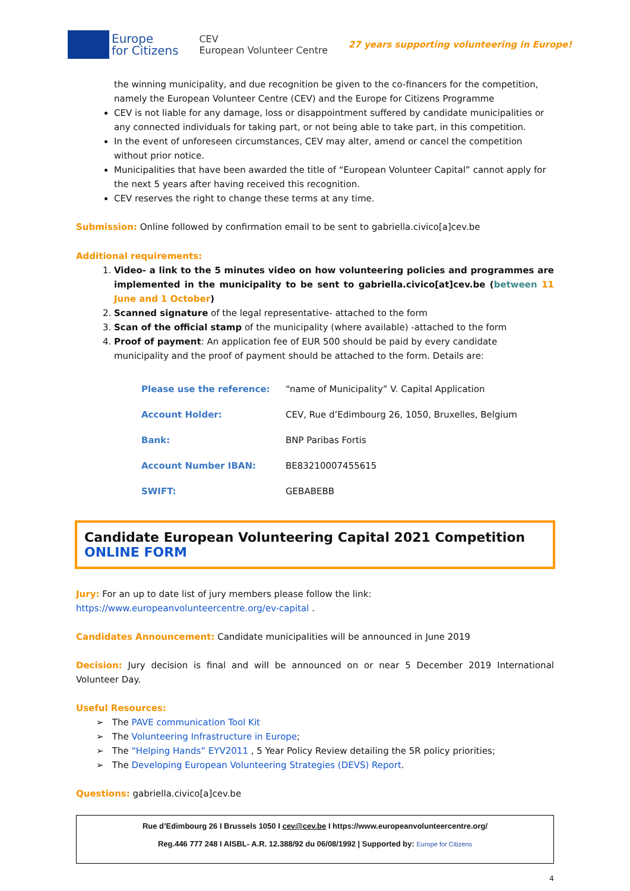Europe
for Citizens
CEV
European Volunteer Centre
27 years supporting volunteering in Europe!
the winning municipality, and due recognition be given to the co-financers for the competition, namely the European Volunteer Centre (CEV) and the Europe for Citizens Programme
CEV is not liable for any damage, loss or disappointment suffered by candidate municipalities or any connected individuals for taking part, or not being able to take part, in this competition.
In the event of unforeseen circumstances, CEV may alter, amend or cancel the competition without prior notice.
Municipalities that have been awarded the title of “European Volunteer Capital” cannot apply for the next 5 years after having received this recognition.
CEV reserves the right to change these terms at any time.
Submission: Online followed by confirmation email to be sent to gabriella.civico[a]cev.be
Additional requirements:
1. Video- a link to the 5 minutes video on how volunteering policies and programmes are implemented in the municipality to be sent to gabriella.civico[at]cev.be (between 11 June and 1 October)
2. Scanned signature of the legal representative- attached to the form
3. Scan of the official stamp of the municipality (where available) -attached to the form
4. Proof of payment: An application fee of EUR 500 should be paid by every candidate municipality and the proof of payment should be attached to the form. Details are:
| Please use the reference: | “name of Municipality” V. Capital Application |
| Account Holder: | CEV, Rue d’Edimbourg 26, 1050, Bruxelles, Belgium |
| Bank: | BNP Paribas Fortis |
| Account Number IBAN: | BE83210007455615 |
| SWIFT: | GEBABEBB |
Candidate European Volunteering Capital 2021 Competition ONLINE FORM
Jury: For an up to date list of jury members please follow the link:
https://www.europeanvolunteercentre.org/ev-capital .
Candidates Announcement: Candidate municipalities will be announced in June 2019
Decision: Jury decision is final and will be announced on or near 5 December 2019 International Volunteer Day.
Useful Resources:
➢ The PAVE communication Tool Kit
➢ The Volunteering Infrastructure in Europe;
➢ The “Helping Hands” EYV2011 , 5 Year Policy Review detailing the 5R policy priorities;
➢ The Developing European Volunteering Strategies (DEVS) Report.
Questions: gabriella.civico[a]cev.be
Rue d’Edimbourg 26 I Brussels 1050 I cev@cev.be I https://www.europeanvolunteercentre.org/
Reg.446 777 248 I AISBL- A.R. 12.388/92 du 06/08/1992 | Supported by: Europe for Citizens
4